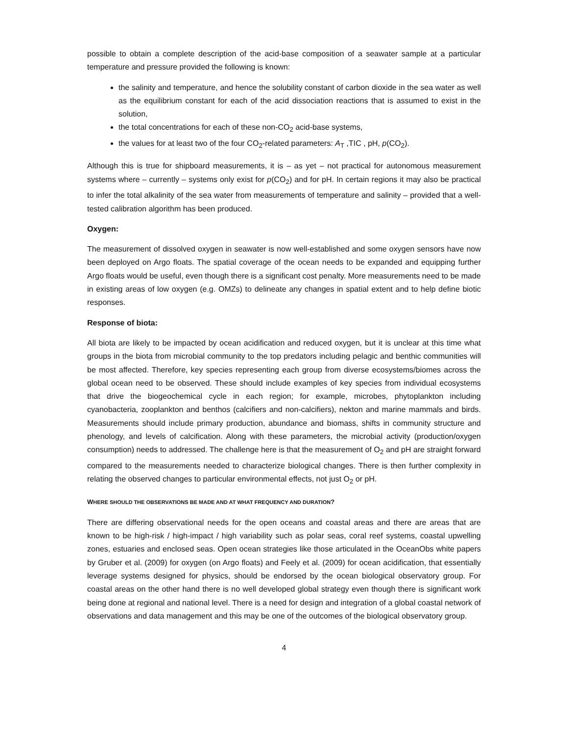possible to obtain a complete description of the acid-base composition of a seawater sample at a particular temperature and pressure provided the following is known:
the salinity and temperature, and hence the solubility constant of carbon dioxide in the sea water as well as the equilibrium constant for each of the acid dissociation reactions that is assumed to exist in the solution,
the total concentrations for each of these non-CO<sub>2</sub> acid-base systems,
the values for at least two of the four CO<sub>2</sub>-related parameters: A<sub>T</sub> ,TIC , pH, p(CO<sub>2</sub>).
Although this is true for shipboard measurements, it is – as yet – not practical for autonomous measurement systems where – currently – systems only exist for p(CO<sub>2</sub>) and for pH. In certain regions it may also be practical to infer the total alkalinity of the sea water from measurements of temperature and salinity – provided that a well-tested calibration algorithm has been produced.
Oxygen:
The measurement of dissolved oxygen in seawater is now well-established and some oxygen sensors have now been deployed on Argo floats. The spatial coverage of the ocean needs to be expanded and equipping further Argo floats would be useful, even though there is a significant cost penalty. More measurements need to be made in existing areas of low oxygen (e.g. OMZs) to delineate any changes in spatial extent and to help define biotic responses.
Response of biota:
All biota are likely to be impacted by ocean acidification and reduced oxygen, but it is unclear at this time what groups in the biota from microbial community to the top predators including pelagic and benthic communities will be most affected. Therefore, key species representing each group from diverse ecosystems/biomes across the global ocean need to be observed. These should include examples of key species from individual ecosystems that drive the biogeochemical cycle in each region; for example, microbes, phytoplankton including cyanobacteria, zooplankton and benthos (calcifiers and non-calcifiers), nekton and marine mammals and birds. Measurements should include primary production, abundance and biomass, shifts in community structure and phenology, and levels of calcification. Along with these parameters, the microbial activity (production/oxygen consumption) needs to addressed. The challenge here is that the measurement of O<sub>2</sub> and pH are straight forward compared to the measurements needed to characterize biological changes. There is then further complexity in relating the observed changes to particular environmental effects, not just O<sub>2</sub> or pH.
WHERE SHOULD THE OBSERVATIONS BE MADE AND AT WHAT FREQUENCY AND DURATION?
There are differing observational needs for the open oceans and coastal areas and there are areas that are known to be high-risk / high-impact / high variability such as polar seas, coral reef systems, coastal upwelling zones, estuaries and enclosed seas. Open ocean strategies like those articulated in the OceanObs white papers by Gruber et al. (2009) for oxygen (on Argo floats) and Feely et al. (2009) for ocean acidification, that essentially leverage systems designed for physics, should be endorsed by the ocean biological observatory group. For coastal areas on the other hand there is no well developed global strategy even though there is significant work being done at regional and national level. There is a need for design and integration of a global coastal network of observations and data management and this may be one of the outcomes of the biological observatory group.
4